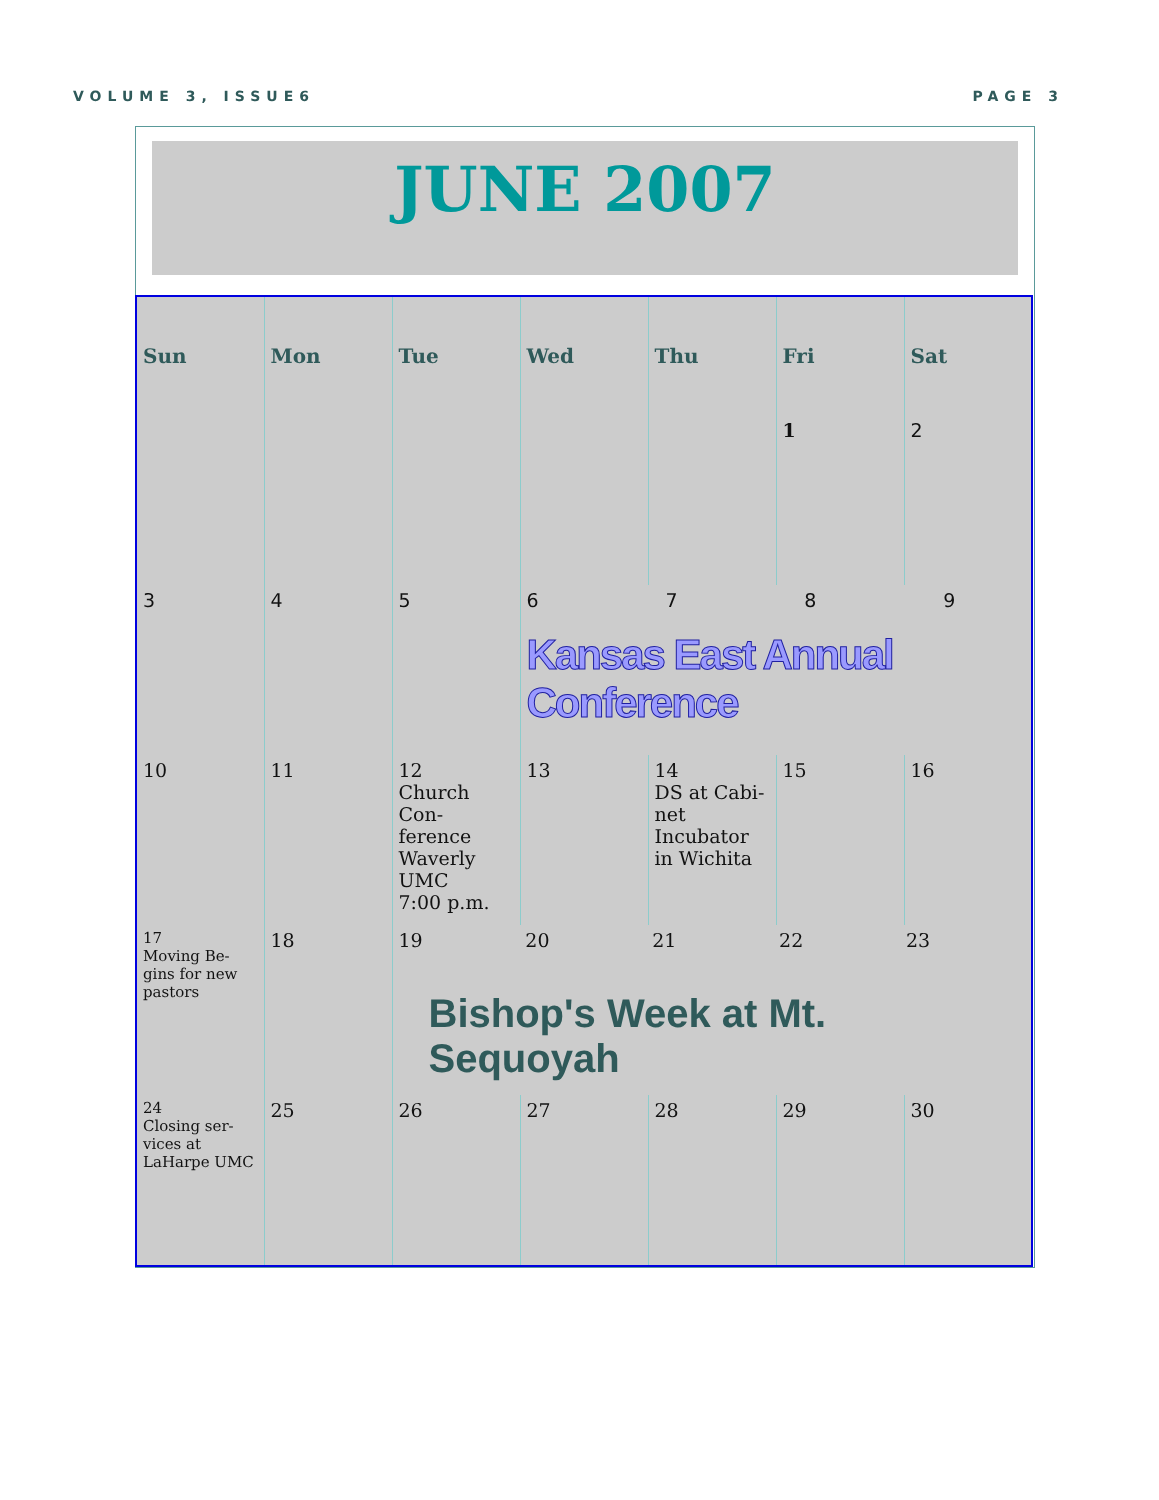VOLUME 3, ISSUE6 PAGE 3
JUNE 2007
| Sun | Mon | Tue | Wed | Thu | Fri | Sat |
| --- | --- | --- | --- | --- | --- | --- |
| | | | | | 1 | 2 |
| 3 | 4 | 5 | 6 7 8 9 Kansas East Annual Conference | | | |
| 10 | 11 | 12 Church Con- ference Waverly UMC 7:00 p.m. | 13 | 14 DS at Cabi- net Incubator in Wichita | 15 | 16 |
| 17 Moving Be- gins for new pastors | 18 | 19 20 21 22 23 Bishop's Week at Mt. Sequoyah | | | | |
| 24 Closing ser- vices at LaHarpe UMC | 25 | 26 | 27 | 28 | 29 | 30 |